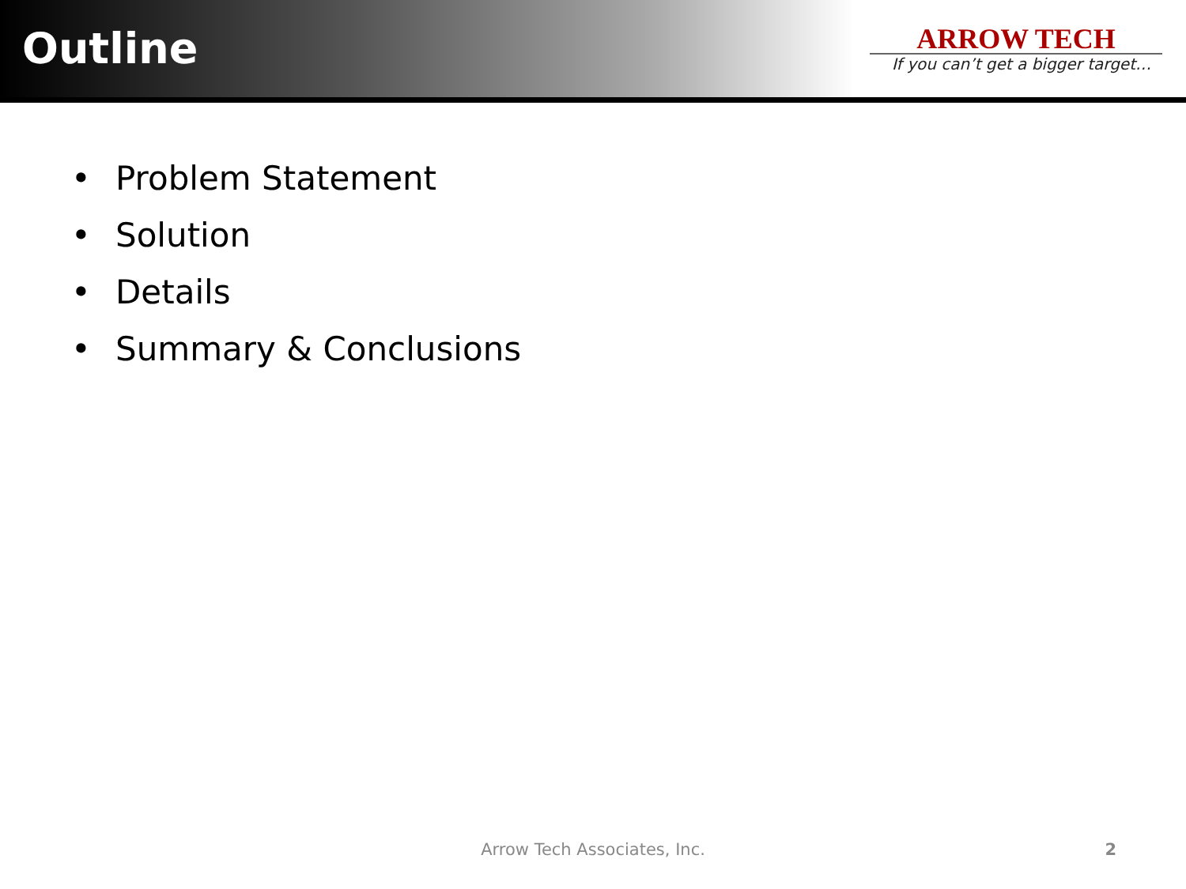Outline
ARROW TECH
If you can’t get a bigger target…
• Problem Statement
• Solution
• Details
• Summary & Conclusions
Arrow Tech Associates, Inc. 2